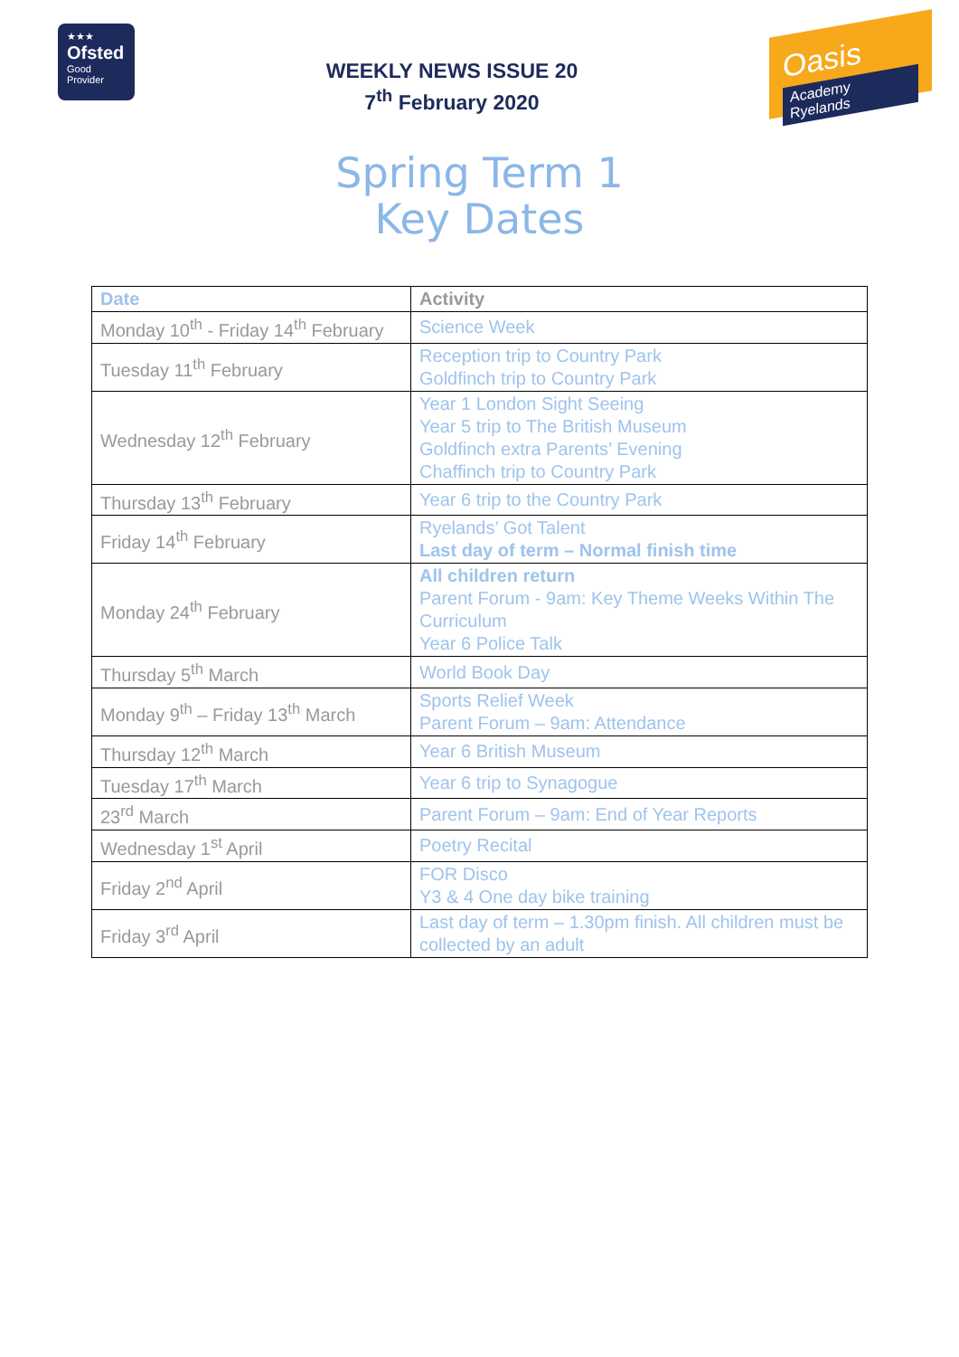★★★
Ofsted
Good
Provider
WEEKLY NEWS ISSUE 20
7<sup>th</sup> February 2020
Oasis
Academy Ryelands
Spring Term 1
Key Dates
| Date | Activity |
| --- | --- |
| Monday 10<sup>th</sup> - Friday 14<sup>th</sup> February | Science Week |
| Tuesday 11<sup>th</sup> February | Reception trip to Country Park Goldfinch trip to Country Park |
| Wednesday 12<sup>th</sup> February | Year 1 London Sight Seeing Year 5 trip to The British Museum Goldfinch extra Parents’ Evening Chaffinch trip to Country Park |
| Thursday 13<sup>th</sup> February | Year 6 trip to the Country Park |
| Friday 14<sup>th</sup> February | Ryelands’ Got Talent Last day of term – Normal finish time |
| Monday 24<sup>th</sup> February | All children return Parent Forum - 9am: Key Theme Weeks Within The Curriculum Year 6 Police Talk |
| Thursday 5<sup>th</sup> March | World Book Day |
| Monday 9<sup>th</sup> – Friday 13<sup>th</sup> March | Sports Relief Week Parent Forum – 9am: Attendance |
| Thursday 12<sup>th</sup> March | Year 6 British Museum |
| Tuesday 17<sup>th</sup> March | Year 6 trip to Synagogue |
| 23<sup>rd</sup> March | Parent Forum – 9am: End of Year Reports |
| Wednesday 1<sup>st</sup> April | Poetry Recital |
| Friday 2<sup>nd</sup> April | FOR Disco Y3 & 4 One day bike training |
| Friday 3<sup>rd</sup> April | Last day of term – 1.30pm finish. All children must be collected by an adult |